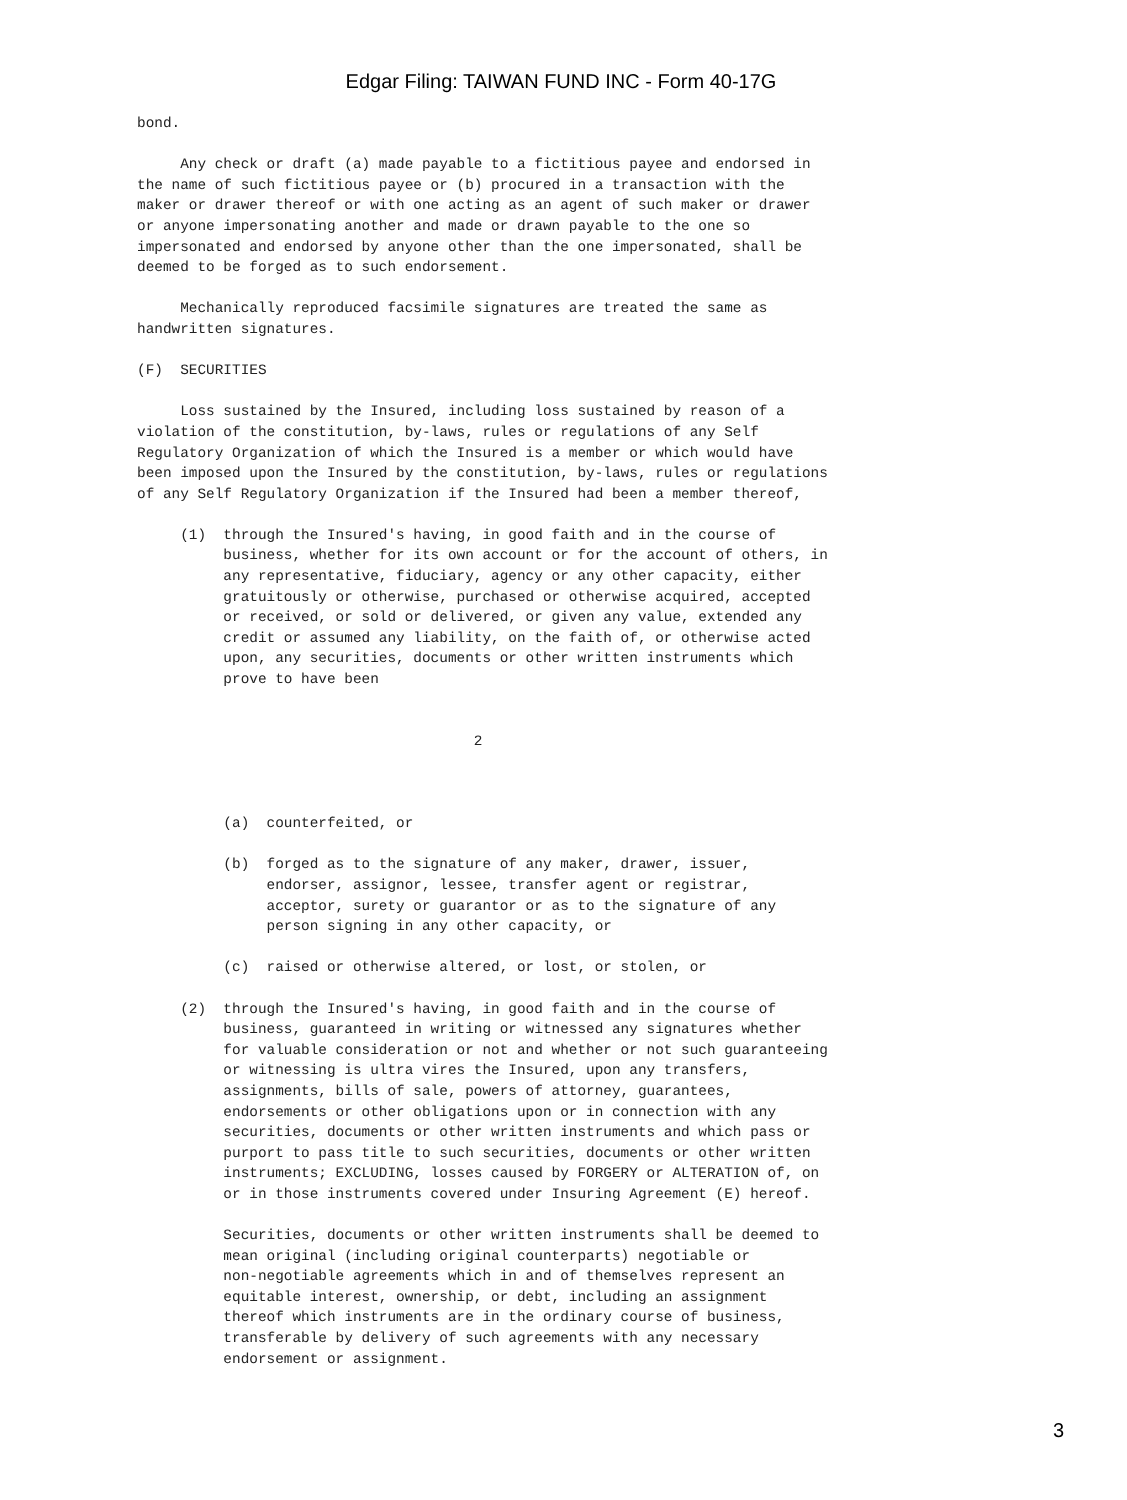Edgar Filing: TAIWAN FUND INC - Form 40-17G
bond.

     Any check or draft (a) made payable to a fictitious payee and endorsed in
the name of such fictitious payee or (b) procured in a transaction with the
maker or drawer thereof or with one acting as an agent of such maker or drawer
or anyone impersonating another and made or drawn payable to the one so
impersonated and endorsed by anyone other than the one impersonated, shall be
deemed to be forged as to such endorsement.

     Mechanically reproduced facsimile signatures are treated the same as
handwritten signatures.

(F)  SECURITIES

     Loss sustained by the Insured, including loss sustained by reason of a
violation of the constitution, by-laws, rules or regulations of any Self
Regulatory Organization of which the Insured is a member or which would have
been imposed upon the Insured by the constitution, by-laws, rules or regulations
of any Self Regulatory Organization if the Insured had been a member thereof,

     (1)  through the Insured's having, in good faith and in the course of
          business, whether for its own account or for the account of others, in
          any representative, fiduciary, agency or any other capacity, either
          gratuitously or otherwise, purchased or otherwise acquired, accepted
          or received, or sold or delivered, or given any value, extended any
          credit or assumed any liability, on the faith of, or otherwise acted
          upon, any securities, documents or other written instruments which
          prove to have been


                                       2



          (a)  counterfeited, or

          (b)  forged as to the signature of any maker, drawer, issuer,
               endorser, assignor, lessee, transfer agent or registrar,
               acceptor, surety or guarantor or as to the signature of any
               person signing in any other capacity, or

          (c)  raised or otherwise altered, or lost, or stolen, or

     (2)  through the Insured's having, in good faith and in the course of
          business, guaranteed in writing or witnessed any signatures whether
          for valuable consideration or not and whether or not such guaranteeing
          or witnessing is ultra vires the Insured, upon any transfers,
          assignments, bills of sale, powers of attorney, guarantees,
          endorsements or other obligations upon or in connection with any
          securities, documents or other written instruments and which pass or
          purport to pass title to such securities, documents or other written
          instruments; EXCLUDING, losses caused by FORGERY or ALTERATION of, on
          or in those instruments covered under Insuring Agreement (E) hereof.

          Securities, documents or other written instruments shall be deemed to
          mean original (including original counterparts) negotiable or
          non-negotiable agreements which in and of themselves represent an
          equitable interest, ownership, or debt, including an assignment
          thereof which instruments are in the ordinary course of business,
          transferable by delivery of such agreements with any necessary
          endorsement or assignment.
3